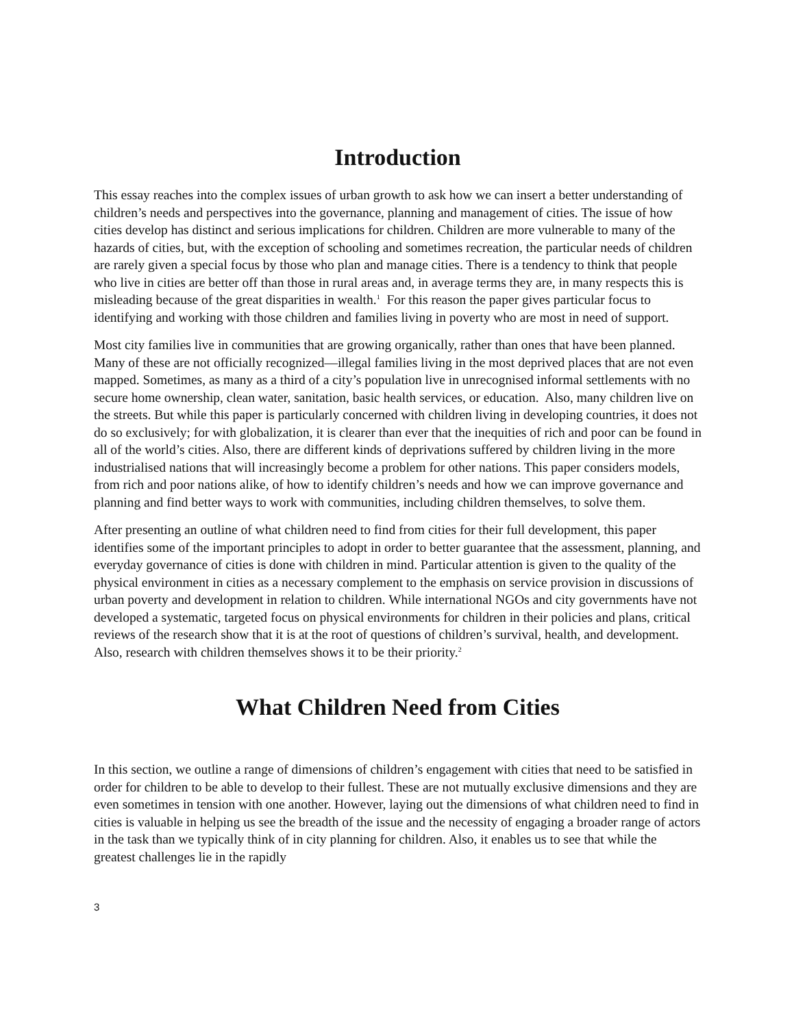Introduction
This essay reaches into the complex issues of urban growth to ask how we can insert a better understanding of children’s needs and perspectives into the governance, planning and management of cities. The issue of how cities develop has distinct and serious implications for children. Children are more vulnerable to many of the hazards of cities, but, with the exception of schooling and sometimes recreation, the particular needs of children are rarely given a special focus by those who plan and manage cities. There is a tendency to think that people who live in cities are better off than those in rural areas and, in average terms they are, in many respects this is misleading because of the great disparities in wealth.<sup>1</sup> For this reason the paper gives particular focus to identifying and working with those children and families living in poverty who are most in need of support.
Most city families live in communities that are growing organically, rather than ones that have been planned. Many of these are not officially recognized—illegal families living in the most deprived places that are not even mapped. Sometimes, as many as a third of a city’s population live in unrecognised informal settlements with no secure home ownership, clean water, sanitation, basic health services, or education. Also, many children live on the streets. But while this paper is particularly concerned with children living in developing countries, it does not do so exclusively; for with globalization, it is clearer than ever that the inequities of rich and poor can be found in all of the world’s cities. Also, there are different kinds of deprivations suffered by children living in the more industrialised nations that will increasingly become a problem for other nations. This paper considers models, from rich and poor nations alike, of how to identify children’s needs and how we can improve governance and planning and find better ways to work with communities, including children themselves, to solve them.
After presenting an outline of what children need to find from cities for their full development, this paper identifies some of the important principles to adopt in order to better guarantee that the assessment, planning, and everyday governance of cities is done with children in mind. Particular attention is given to the quality of the physical environment in cities as a necessary complement to the emphasis on service provision in discussions of urban poverty and development in relation to children. While international NGOs and city governments have not developed a systematic, targeted focus on physical environments for children in their policies and plans, critical reviews of the research show that it is at the root of questions of children’s survival, health, and development. Also, research with children themselves shows it to be their priority.<sup>2</sup>
What Children Need from Cities
In this section, we outline a range of dimensions of children’s engagement with cities that need to be satisfied in order for children to be able to develop to their fullest. These are not mutually exclusive dimensions and they are even sometimes in tension with one another. However, laying out the dimensions of what children need to find in cities is valuable in helping us see the breadth of the issue and the necessity of engaging a broader range of actors in the task than we typically think of in city planning for children. Also, it enables us to see that while the greatest challenges lie in the rapidly
3